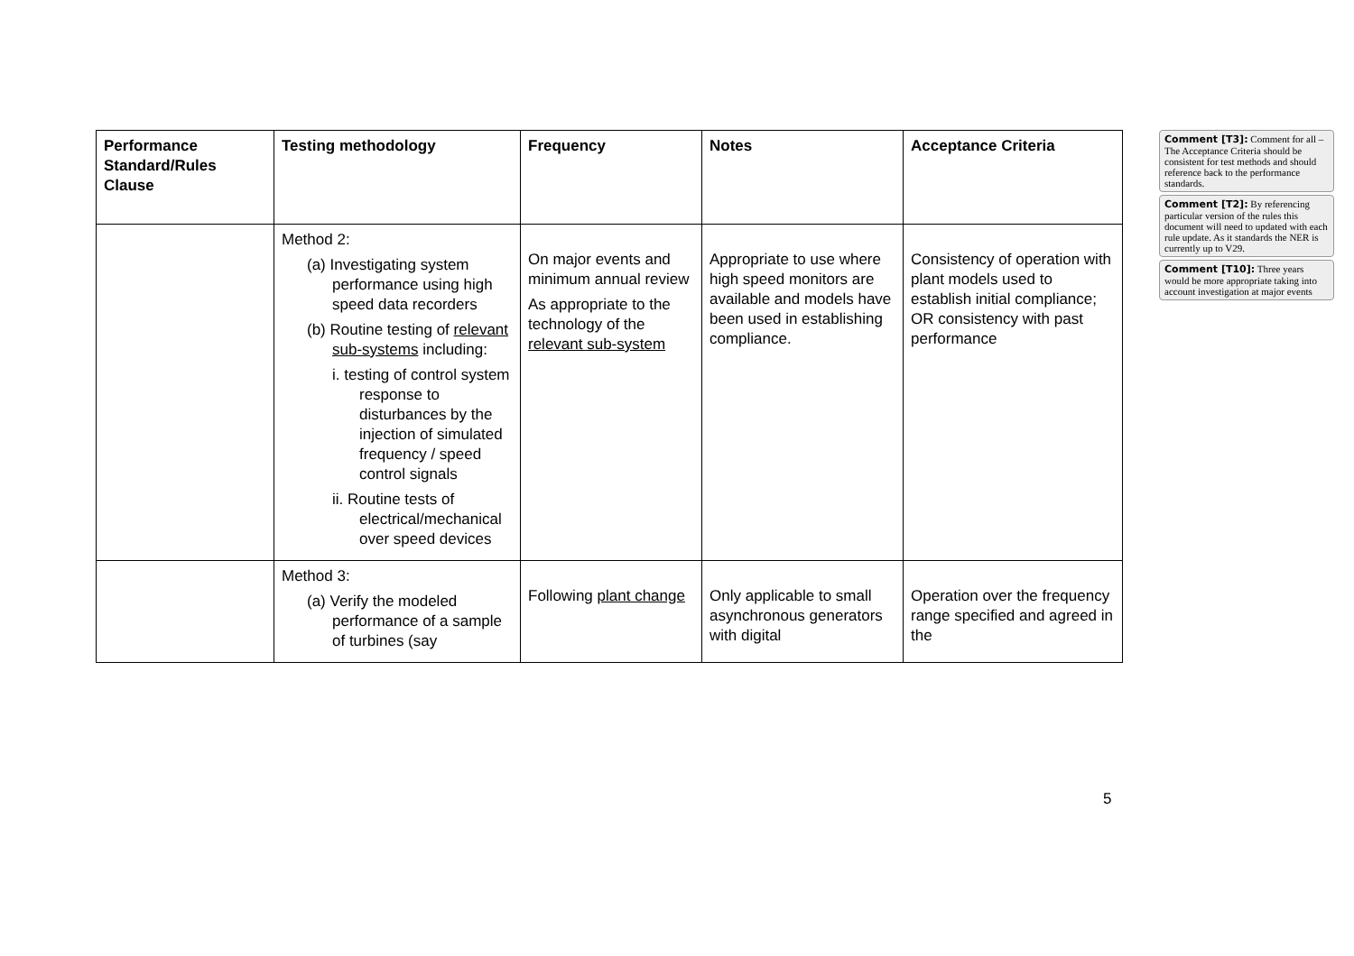| Performance Standard/Rules Clause | Testing methodology | Frequency | Notes | Acceptance Criteria |
| | Method 2: (a) Investigating system performance using high speed data recorders (b) Routine testing of relevant sub-systems including: i. testing of control system response to disturbances by the injection of simulated frequency / speed control signals ii. Routine tests of electrical/mechanical over speed devices | On major events and minimum annual review As appropriate to the technology of the relevant sub-system | Appropriate to use where high speed monitors are available and models have been used in establishing compliance. | Consistency of operation with plant models used to establish initial compliance; OR consistency with past performance |
| | Method 3: (a) Verify the modeled performance of a sample of turbines (say | Following plant change | Only applicable to small asynchronous generators with digital | Operation over the frequency range specified and agreed in the |
Comment [T3]: Comment for all – The Acceptance Criteria should be consistent for test methods and should reference back to the performance standards.
Comment [T2]: By referencing particular version of the rules this document will need to updated with each rule update. As it standards the NER is currently up to V29.
Comment [T10]: Three years would be more appropriate taking into account investigation at major events
5